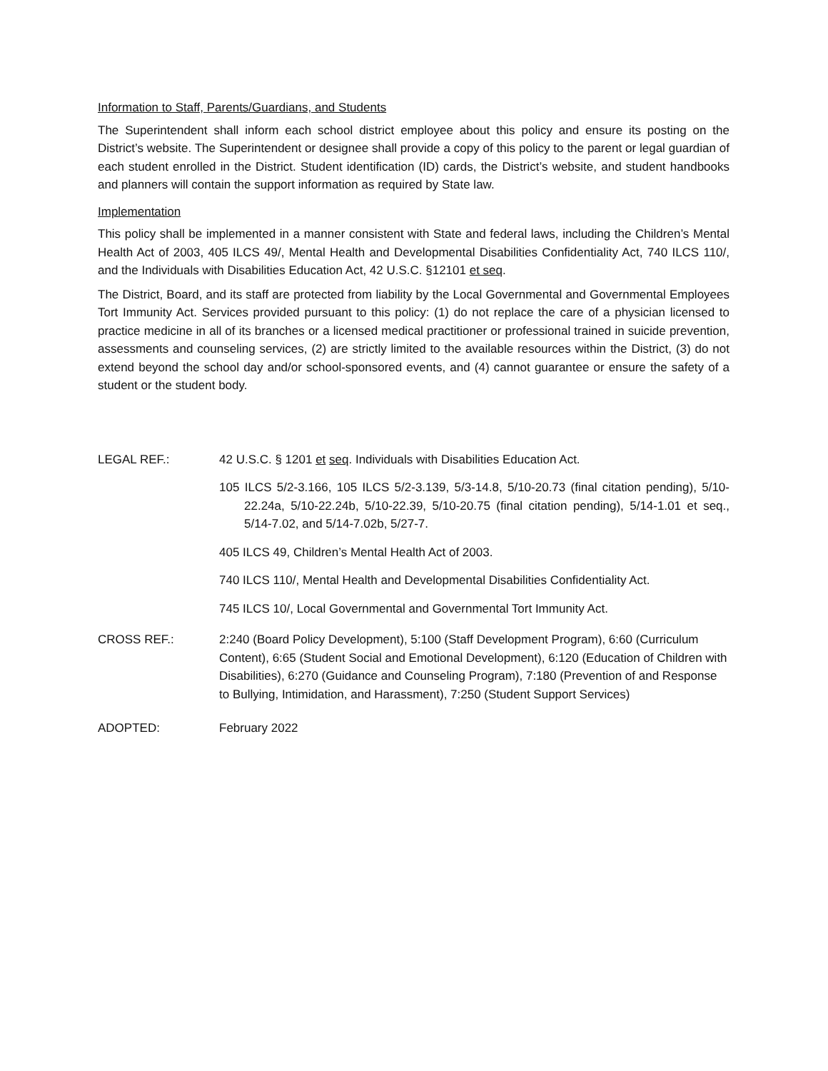Information to Staff, Parents/Guardians, and Students
The Superintendent shall inform each school district employee about this policy and ensure its posting on the District’s website. The Superintendent or designee shall provide a copy of this policy to the parent or legal guardian of each student enrolled in the District. Student identification (ID) cards, the District’s website, and student handbooks and planners will contain the support information as required by State law.
Implementation
This policy shall be implemented in a manner consistent with State and federal laws, including the Children’s Mental Health Act of 2003, 405 ILCS 49/, Mental Health and Developmental Disabilities Confidentiality Act, 740 ILCS 110/, and the Individuals with Disabilities Education Act, 42 U.S.C. §12101 et seq.
The District, Board, and its staff are protected from liability by the Local Governmental and Governmental Employees Tort Immunity Act. Services provided pursuant to this policy: (1) do not replace the care of a physician licensed to practice medicine in all of its branches or a licensed medical practitioner or professional trained in suicide prevention, assessments and counseling services, (2) are strictly limited to the available resources within the District, (3) do not extend beyond the school day and/or school-sponsored events, and (4) cannot guarantee or ensure the safety of a student or the student body.
LEGAL REF.: 42 U.S.C. § 1201 et seq. Individuals with Disabilities Education Act.
105 ILCS 5/2-3.166, 105 ILCS 5/2-3.139, 5/3-14.8, 5/10-20.73 (final citation pending), 5/10-22.24a, 5/10-22.24b, 5/10-22.39, 5/10-20.75 (final citation pending), 5/14-1.01 et seq., 5/14-7.02, and 5/14-7.02b, 5/27-7.
405 ILCS 49, Children’s Mental Health Act of 2003.
740 ILCS 110/, Mental Health and Developmental Disabilities Confidentiality Act.
745 ILCS 10/, Local Governmental and Governmental Tort Immunity Act.
CROSS REF.: 2:240 (Board Policy Development), 5:100 (Staff Development Program), 6:60 (Curriculum Content), 6:65 (Student Social and Emotional Development), 6:120 (Education of Children with Disabilities), 6:270 (Guidance and Counseling Program), 7:180 (Prevention of and Response to Bullying, Intimidation, and Harassment), 7:250 (Student Support Services)
ADOPTED: February 2022